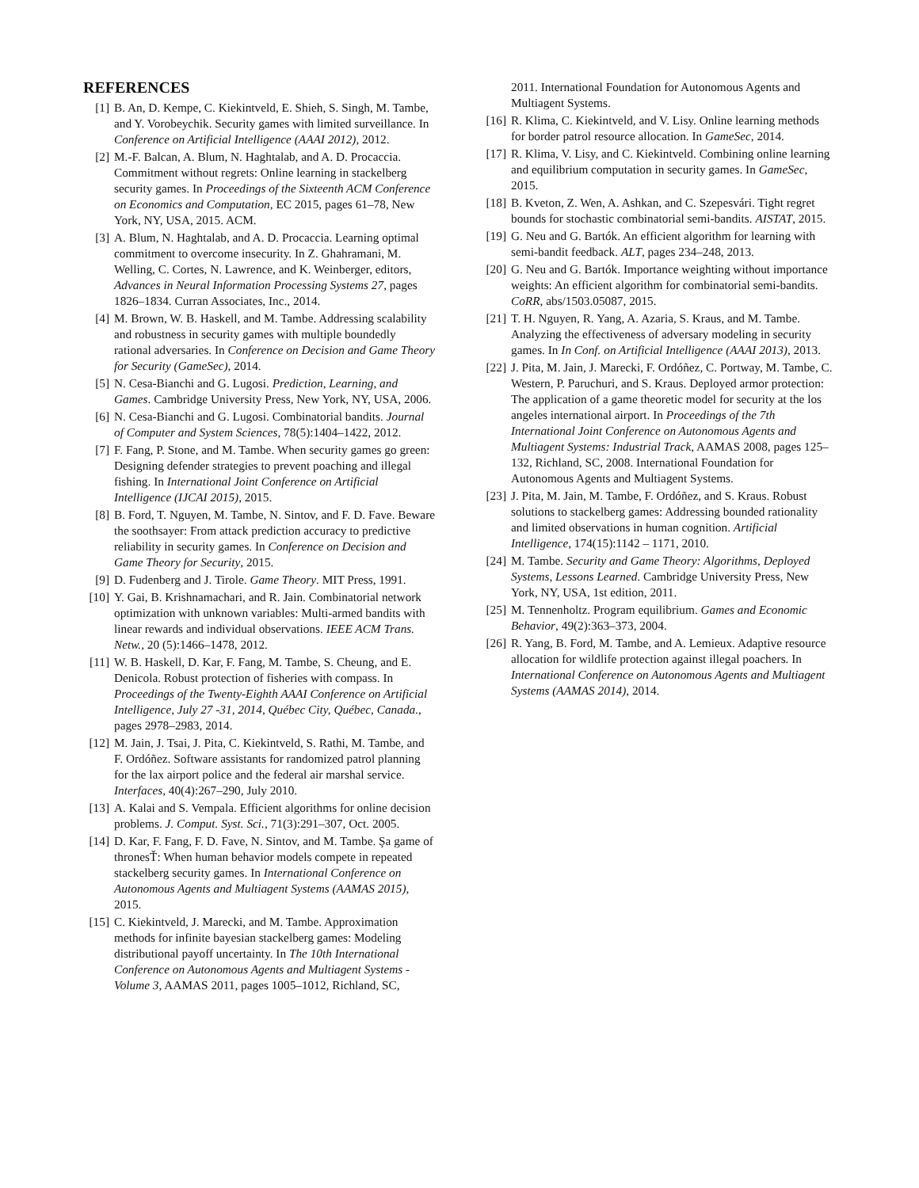REFERENCES
[1] B. An, D. Kempe, C. Kiekintveld, E. Shieh, S. Singh, M. Tambe, and Y. Vorobeychik. Security games with limited surveillance. In Conference on Artificial Intelligence (AAAI 2012), 2012.
[2] M.-F. Balcan, A. Blum, N. Haghtalab, and A. D. Procaccia. Commitment without regrets: Online learning in stackelberg security games. In Proceedings of the Sixteenth ACM Conference on Economics and Computation, EC 2015, pages 61–78, New York, NY, USA, 2015. ACM.
[3] A. Blum, N. Haghtalab, and A. D. Procaccia. Learning optimal commitment to overcome insecurity. In Z. Ghahramani, M. Welling, C. Cortes, N. Lawrence, and K. Weinberger, editors, Advances in Neural Information Processing Systems 27, pages 1826–1834. Curran Associates, Inc., 2014.
[4] M. Brown, W. B. Haskell, and M. Tambe. Addressing scalability and robustness in security games with multiple boundedly rational adversaries. In Conference on Decision and Game Theory for Security (GameSec), 2014.
[5] N. Cesa-Bianchi and G. Lugosi. Prediction, Learning, and Games. Cambridge University Press, New York, NY, USA, 2006.
[6] N. Cesa-Bianchi and G. Lugosi. Combinatorial bandits. Journal of Computer and System Sciences, 78(5):1404–1422, 2012.
[7] F. Fang, P. Stone, and M. Tambe. When security games go green: Designing defender strategies to prevent poaching and illegal fishing. In International Joint Conference on Artificial Intelligence (IJCAI 2015), 2015.
[8] B. Ford, T. Nguyen, M. Tambe, N. Sintov, and F. D. Fave. Beware the soothsayer: From attack prediction accuracy to predictive reliability in security games. In Conference on Decision and Game Theory for Security, 2015.
[9] D. Fudenberg and J. Tirole. Game Theory. MIT Press, 1991.
[10] Y. Gai, B. Krishnamachari, and R. Jain. Combinatorial network optimization with unknown variables: Multi-armed bandits with linear rewards and individual observations. IEEE ACM Trans. Netw., 20 (5):1466–1478, 2012.
[11] W. B. Haskell, D. Kar, F. Fang, M. Tambe, S. Cheung, and E. Denicola. Robust protection of fisheries with compass. In Proceedings of the Twenty-Eighth AAAI Conference on Artificial Intelligence, July 27 -31, 2014, Québec City, Québec, Canada., pages 2978–2983, 2014.
[12] M. Jain, J. Tsai, J. Pita, C. Kiekintveld, S. Rathi, M. Tambe, and F. Ordóñez. Software assistants for randomized patrol planning for the lax airport police and the federal air marshal service. Interfaces, 40(4):267–290, July 2010.
[13] A. Kalai and S. Vempala. Efficient algorithms for online decision problems. J. Comput. Syst. Sci., 71(3):291–307, Oct. 2005.
[14] D. Kar, F. Fang, F. D. Fave, N. Sintov, and M. Tambe. Şa game of thronesŤ: When human behavior models compete in repeated stackelberg security games. In International Conference on Autonomous Agents and Multiagent Systems (AAMAS 2015), 2015.
[15] C. Kiekintveld, J. Marecki, and M. Tambe. Approximation methods for infinite bayesian stackelberg games: Modeling distributional payoff uncertainty. In The 10th International Conference on Autonomous Agents and Multiagent Systems - Volume 3, AAMAS 2011, pages 1005–1012, Richland, SC,
2011. International Foundation for Autonomous Agents and Multiagent Systems.
[16] R. Klima, C. Kiekintveld, and V. Lisy. Online learning methods for border patrol resource allocation. In GameSec, 2014.
[17] R. Klima, V. Lisy, and C. Kiekintveld. Combining online learning and equilibrium computation in security games. In GameSec, 2015.
[18] B. Kveton, Z. Wen, A. Ashkan, and C. Szepesvári. Tight regret bounds for stochastic combinatorial semi-bandits. AISTAT, 2015.
[19] G. Neu and G. Bartók. An efficient algorithm for learning with semi-bandit feedback. ALT, pages 234–248, 2013.
[20] G. Neu and G. Bartók. Importance weighting without importance weights: An efficient algorithm for combinatorial semi-bandits. CoRR, abs/1503.05087, 2015.
[21] T. H. Nguyen, R. Yang, A. Azaria, S. Kraus, and M. Tambe. Analyzing the effectiveness of adversary modeling in security games. In In Conf. on Artificial Intelligence (AAAI 2013), 2013.
[22] J. Pita, M. Jain, J. Marecki, F. Ordóñez, C. Portway, M. Tambe, C. Western, P. Paruchuri, and S. Kraus. Deployed armor protection: The application of a game theoretic model for security at the los angeles international airport. In Proceedings of the 7th International Joint Conference on Autonomous Agents and Multiagent Systems: Industrial Track, AAMAS 2008, pages 125–132, Richland, SC, 2008. International Foundation for Autonomous Agents and Multiagent Systems.
[23] J. Pita, M. Jain, M. Tambe, F. Ordóñez, and S. Kraus. Robust solutions to stackelberg games: Addressing bounded rationality and limited observations in human cognition. Artificial Intelligence, 174(15):1142 – 1171, 2010.
[24] M. Tambe. Security and Game Theory: Algorithms, Deployed Systems, Lessons Learned. Cambridge University Press, New York, NY, USA, 1st edition, 2011.
[25] M. Tennenholtz. Program equilibrium. Games and Economic Behavior, 49(2):363–373, 2004.
[26] R. Yang, B. Ford, M. Tambe, and A. Lemieux. Adaptive resource allocation for wildlife protection against illegal poachers. In International Conference on Autonomous Agents and Multiagent Systems (AAMAS 2014), 2014.